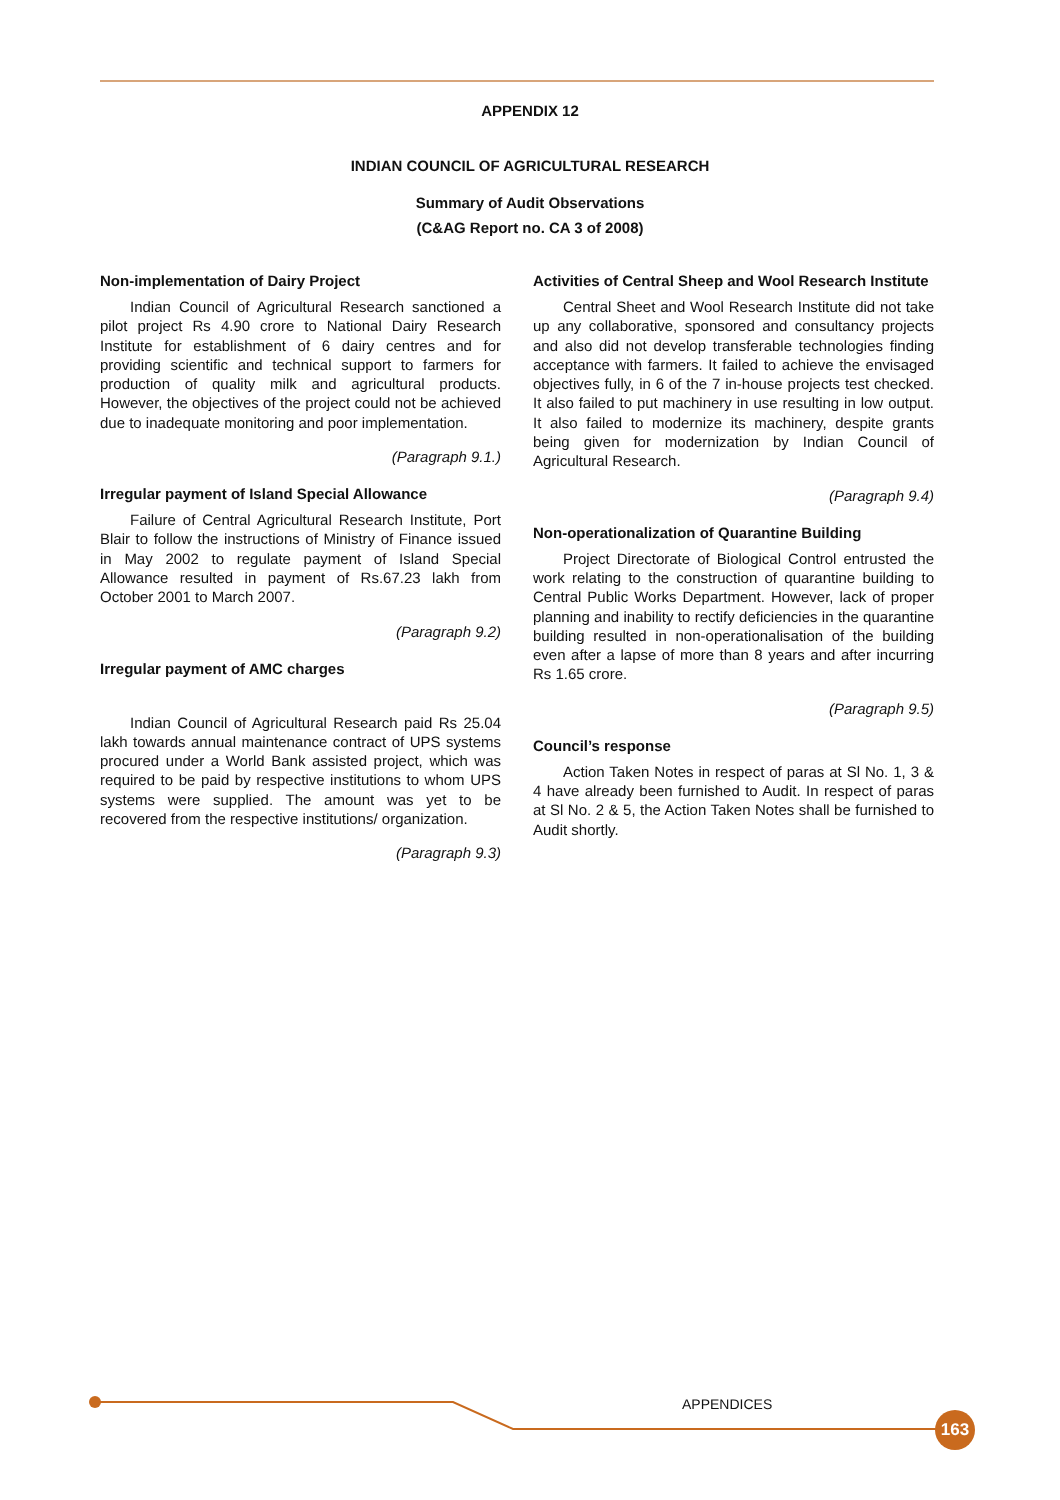APPENDIX 12
INDIAN COUNCIL OF AGRICULTURAL RESEARCH
Summary of Audit Observations
(C&AG Report no. CA 3 of 2008)
Non-implementation of Dairy Project
Indian Council of Agricultural Research sanctioned a pilot project Rs 4.90 crore to National Dairy Research Institute for establishment of 6 dairy centres and for providing scientific and technical support to farmers for production of quality milk and agricultural products. However, the objectives of the project could not be achieved due to inadequate monitoring and poor implementation.
(Paragraph 9.1.)
Irregular payment of Island Special Allowance
Failure of Central Agricultural Research Institute, Port Blair to follow the instructions of Ministry of Finance issued in May 2002 to regulate payment of Island Special Allowance resulted in payment of Rs.67.23 lakh from October 2001 to March 2007.
(Paragraph 9.2)
Irregular payment of AMC charges
Indian Council of Agricultural Research paid Rs 25.04 lakh towards annual maintenance contract of UPS systems procured under a World Bank assisted project, which was required to be paid by respective institutions to whom UPS systems were supplied. The amount was yet to be recovered from the respective institutions/ organization.
(Paragraph 9.3)
Activities of Central Sheep and Wool Research Institute
Central Sheet and Wool Research Institute did not take up any collaborative, sponsored and consultancy projects and also did not develop transferable technologies finding acceptance with farmers. It failed to achieve the envisaged objectives fully, in 6 of the 7 in-house projects test checked. It also failed to put machinery in use resulting in low output. It also failed to modernize its machinery, despite grants being given for modernization by Indian Council of Agricultural Research.
(Paragraph 9.4)
Non-operationalization of Quarantine Building
Project Directorate of Biological Control entrusted the work relating to the construction of quarantine building to Central Public Works Department. However, lack of proper planning and inability to rectify deficiencies in the quarantine building resulted in non-operationalisation of the building even after a lapse of more than 8 years and after incurring Rs 1.65 crore.
(Paragraph 9.5)
Council’s response
Action Taken Notes in respect of paras at Sl No. 1, 3 & 4 have already been furnished to Audit. In respect of paras at Sl No. 2 & 5, the Action Taken Notes shall be furnished to Audit shortly.
APPENDICES
163